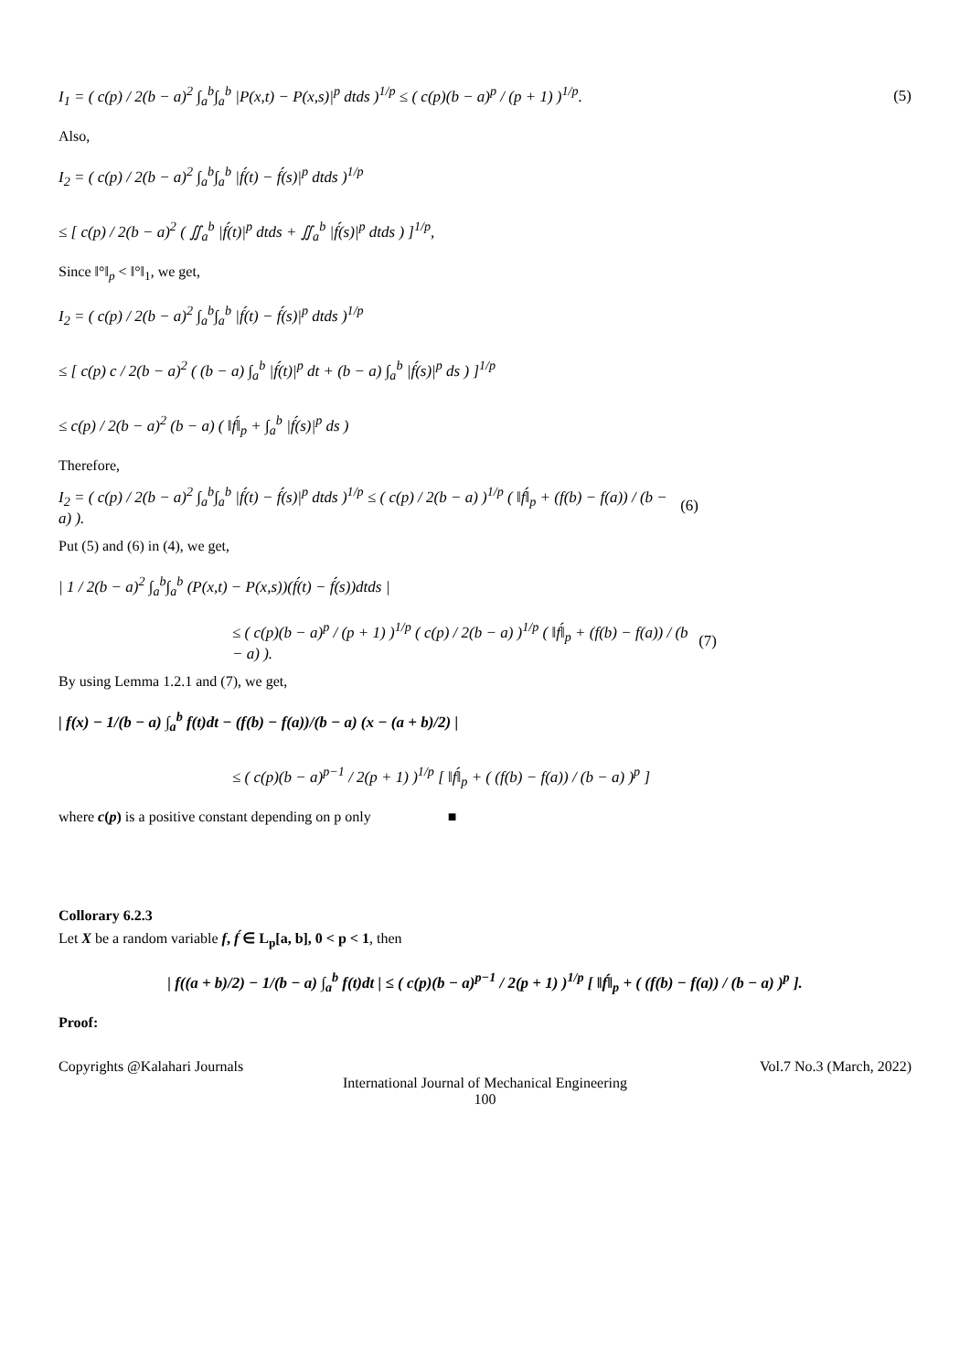I<sub>1</sub> = ( c(p) / 2(b − a)<sup>2</sup> ∫<sub>a</sub><sup>b</sup>∫<sub>a</sub><sup>b</sup> |P(x,t) − P(x,s)|<sup>p</sup> dtds )<sup>1/p</sup> ≤ ( c(p)(b − a)<sup>p</sup> / (p + 1) )<sup>1/p</sup>. (5)
Also,
I<sub>2</sub> = ( c(p) / 2(b − a)<sup>2</sup> ∫<sub>a</sub><sup>b</sup>∫<sub>a</sub><sup>b</sup> |f́(t) − f́(s)|<sup>p</sup> dtds )<sup>1/p</sup>
≤ [ c(p) / 2(b − a)<sup>2</sup> ( ∬<sub>a</sub><sup>b</sup> |f́(t)|<sup>p</sup> dtds + ∬<sub>a</sub><sup>b</sup> |f́(s)|<sup>p</sup> dtds ) ]<sup>1/p</sup>,
Since ‖°‖<sub>p</sub> < ‖°‖<sub>1</sub>, we get,
I<sub>2</sub> = ( c(p) / 2(b − a)<sup>2</sup> ∫<sub>a</sub><sup>b</sup>∫<sub>a</sub><sup>b</sup> |f́(t) − f́(s)|<sup>p</sup> dtds )<sup>1/p</sup>
≤ [ c(p) c / 2(b − a)<sup>2</sup> ( (b − a) ∫<sub>a</sub><sup>b</sup> |f́(t)|<sup>p</sup> dt + (b − a) ∫<sub>a</sub><sup>b</sup> |f́(s)|<sup>p</sup> ds ) ]<sup>1/p</sup>
≤ c(p) / 2(b − a)<sup>2</sup> (b − a) ( ‖f́‖<sub>p</sub> + ∫<sub>a</sub><sup>b</sup> |f́(s)|<sup>p</sup> ds )
Therefore,
I<sub>2</sub> = ( c(p) / 2(b − a)<sup>2</sup> ∫<sub>a</sub><sup>b</sup>∫<sub>a</sub><sup>b</sup> |f́(t) − f́(s)|<sup>p</sup> dtds )<sup>1/p</sup> ≤ ( c(p) / 2(b − a) )<sup>1/p</sup> ( ‖f́‖<sub>p</sub> + (f(b) − f(a)) / (b − a) ). (6)
Put (5) and (6) in (4), we get,
| 1 / 2(b − a)<sup>2</sup> ∫<sub>a</sub><sup>b</sup>∫<sub>a</sub><sup>b</sup> (P(x,t) − P(x,s))(f́(t) − f́(s))dtds |
≤ ( c(p)(b − a)<sup>p</sup> / (p + 1) )<sup>1/p</sup> ( c(p) / 2(b − a) )<sup>1/p</sup> ( ‖f́‖<sub>p</sub> + (f(b) − f(a)) / (b − a) ). (7)
By using Lemma 1.2.1 and (7), we get,
| f(x) − 1/(b − a) ∫<sub>a</sub><sup>b</sup> f(t)dt − (f(b) − f(a))/(b − a) (x − (a + b)/2) |
≤ ( c(p)(b − a)<sup>p−1</sup> / 2(p + 1) )<sup>1/p</sup> [ ‖f́‖<sub>p</sub> + ( (f(b) − f(a)) / (b − a) )<sup>p</sup> ]
where c(p) is a positive constant depending on p only ■
Collorary 6.2.3
Let X be a random variable f, f́ ∈ L<sub>p</sub>[a, b], 0 < p < 1, then
| f((a + b)/2) − 1/(b − a) ∫<sub>a</sub><sup>b</sup> f(t)dt | ≤ ( c(p)(b − a)<sup>p−1</sup> / 2(p + 1) )<sup>1/p</sup> [ ‖f́‖<sub>p</sub> + ( (f(b) − f(a)) / (b − a) )<sup>p</sup> ].
Proof:
Copyrights @Kalahari Journals Vol.7 No.3 (March, 2022)
International Journal of Mechanical Engineering
100